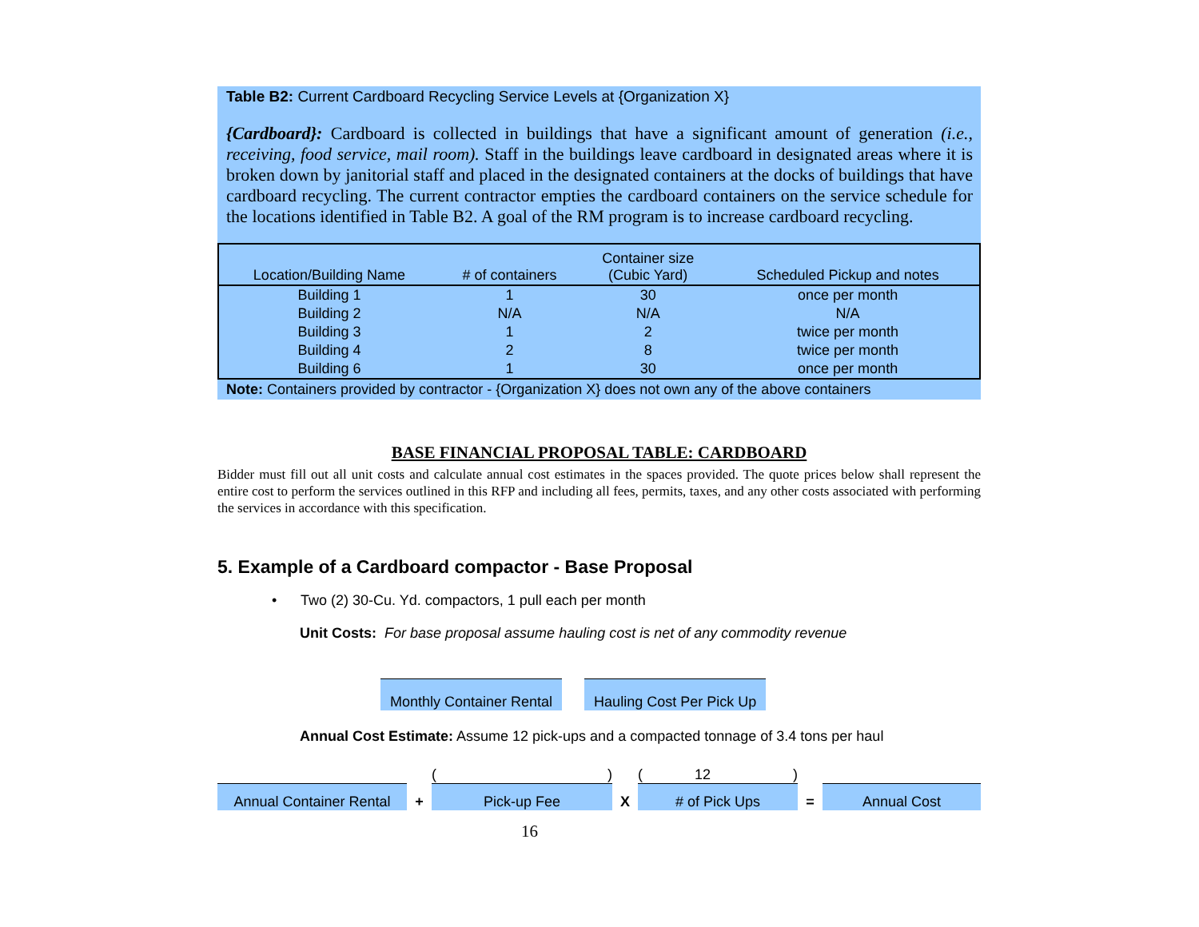Table B2: Current Cardboard Recycling Service Levels at {Organization X}
{Cardboard}: Cardboard is collected in buildings that have a significant amount of generation (i.e., receiving, food service, mail room). Staff in the buildings leave cardboard in designated areas where it is broken down by janitorial staff and placed in the designated containers at the docks of buildings that have cardboard recycling. The current contractor empties the cardboard containers on the service schedule for the locations identified in Table B2. A goal of the RM program is to increase cardboard recycling.
| Location/Building Name | # of containers | Container size (Cubic Yard) | Scheduled Pickup and notes |
| --- | --- | --- | --- |
| Building 1 | 1 | 30 | once per month |
| Building 2 | N/A | N/A | N/A |
| Building 3 | 1 | 2 | twice per month |
| Building 4 | 2 | 8 | twice per month |
| Building 6 | 1 | 30 | once per month |
Note: Containers provided by contractor - {Organization X} does not own any of the above containers
BASE FINANCIAL PROPOSAL TABLE: CARDBOARD
Bidder must fill out all unit costs and calculate annual cost estimates in the spaces provided. The quote prices below shall represent the entire cost to perform the services outlined in this RFP and including all fees, permits, taxes, and any other costs associated with performing the services in accordance with this specification.
5. Example of a Cardboard compactor - Base Proposal
• Two (2) 30-Cu. Yd. compactors, 1 pull each per month
Unit Costs: For base proposal assume hauling cost is net of any commodity revenue
Monthly Container Rental Hauling Cost Per Pick Up
Annual Cost Estimate: Assume 12 pick-ups and a compacted tonnage of 3.4 tons per haul
Annual Container Rental
+
( )
Pick-up Fee
X
( 12)
# of Pick Ups
=
Annual Cost
16